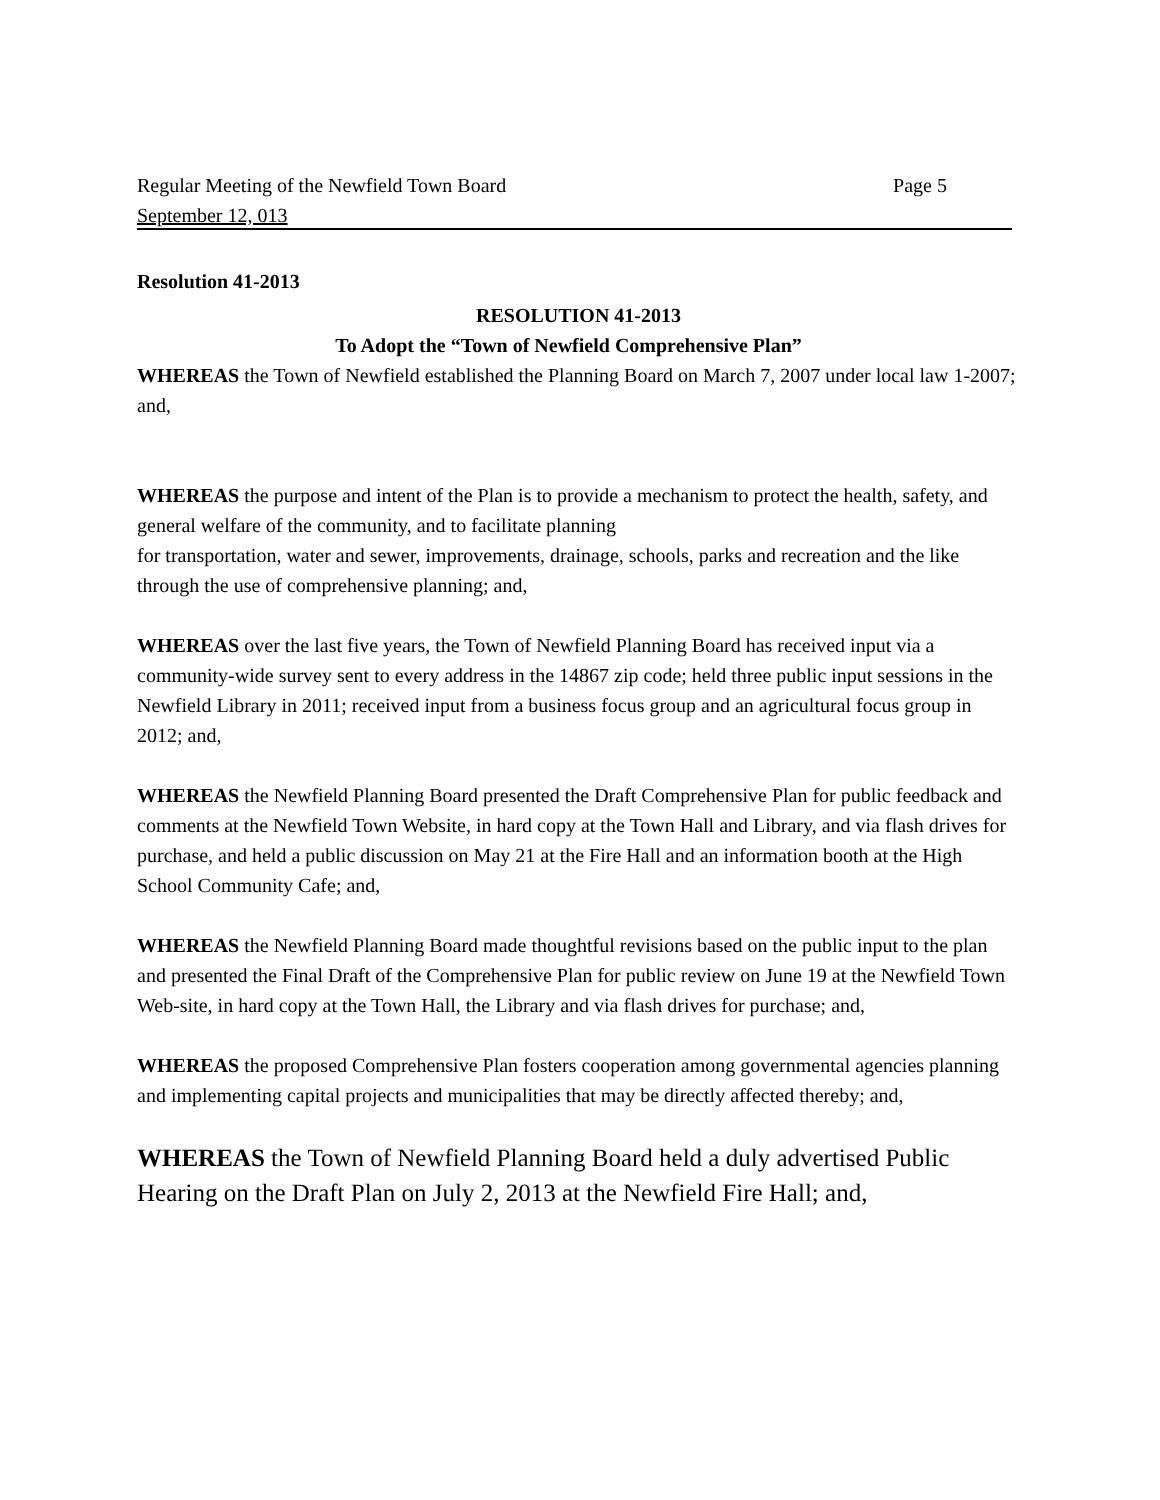Regular Meeting of the Newfield Town Board Page 5
September 12, 013
Resolution 41-2013
RESOLUTION 41-2013
To Adopt the “Town of Newfield Comprehensive Plan”
WHEREAS the Town of Newfield established the Planning Board on March 7, 2007 under local law 1-2007; and,
WHEREAS the purpose and intent of the Plan is to provide a mechanism to protect the health, safety, and general welfare of the community, and to facilitate planning
for transportation, water and sewer, improvements, drainage, schools, parks and recreation and the like through the use of comprehensive planning; and,
WHEREAS over the last five years, the Town of Newfield Planning Board has received input via a community-wide survey sent to every address in the 14867 zip code; held three public input sessions in the Newfield Library in 2011; received input from a business focus group and an agricultural focus group in 2012; and,
WHEREAS the Newfield Planning Board presented the Draft Comprehensive Plan for public feedback and comments at the Newfield Town Website, in hard copy at the Town Hall and Library, and via flash drives for purchase, and held a public discussion on May 21 at the Fire Hall and an information booth at the High School Community Cafe; and,
WHEREAS the Newfield Planning Board made thoughtful revisions based on the public input to the plan and presented the Final Draft of the Comprehensive Plan for public review on June 19 at the Newfield Town Web-site, in hard copy at the Town Hall, the Library and via flash drives for purchase; and,
WHEREAS the proposed Comprehensive Plan fosters cooperation among governmental agencies planning and implementing capital projects and municipalities that may be directly affected thereby; and,
WHEREAS the Town of Newfield Planning Board held a duly advertised Public Hearing on the Draft Plan on July 2, 2013 at the Newfield Fire Hall; and,